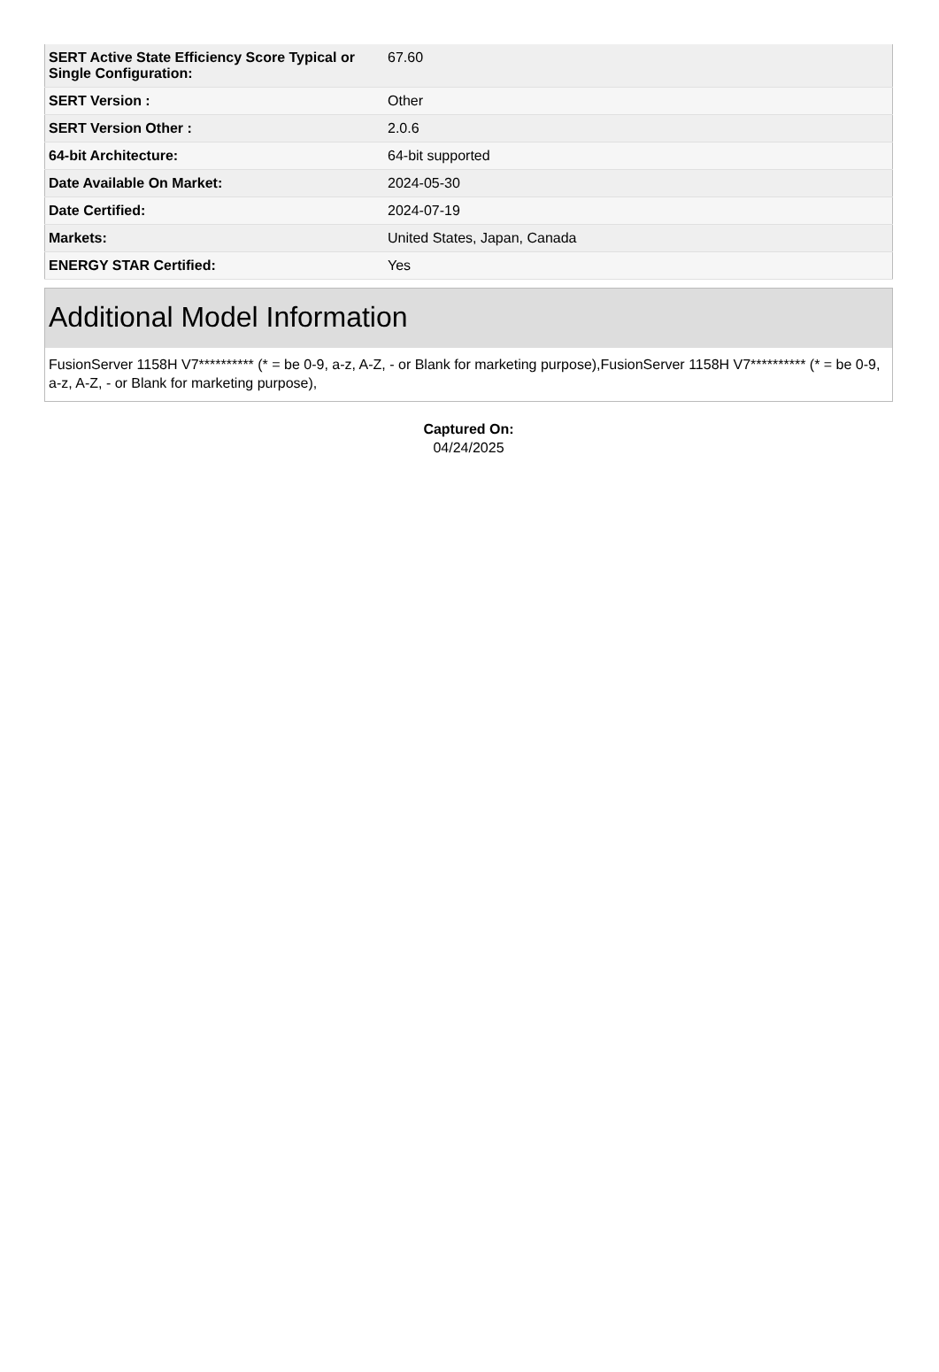| SERT Active State Efficiency Score Typical or Single Configuration: | 67.60 |
| SERT Version : | Other |
| SERT Version Other : | 2.0.6 |
| 64-bit Architecture: | 64-bit supported |
| Date Available On Market: | 2024-05-30 |
| Date Certified: | 2024-07-19 |
| Markets: | United States, Japan, Canada |
| ENERGY STAR Certified: | Yes |
Additional Model Information
FusionServer 1158H V7********** (* = be 0-9, a-z, A-Z, - or Blank for marketing purpose),FusionServer 1158H V7********** (* = be 0-9, a-z, A-Z, - or Blank for marketing purpose),
Captured On:
04/24/2025